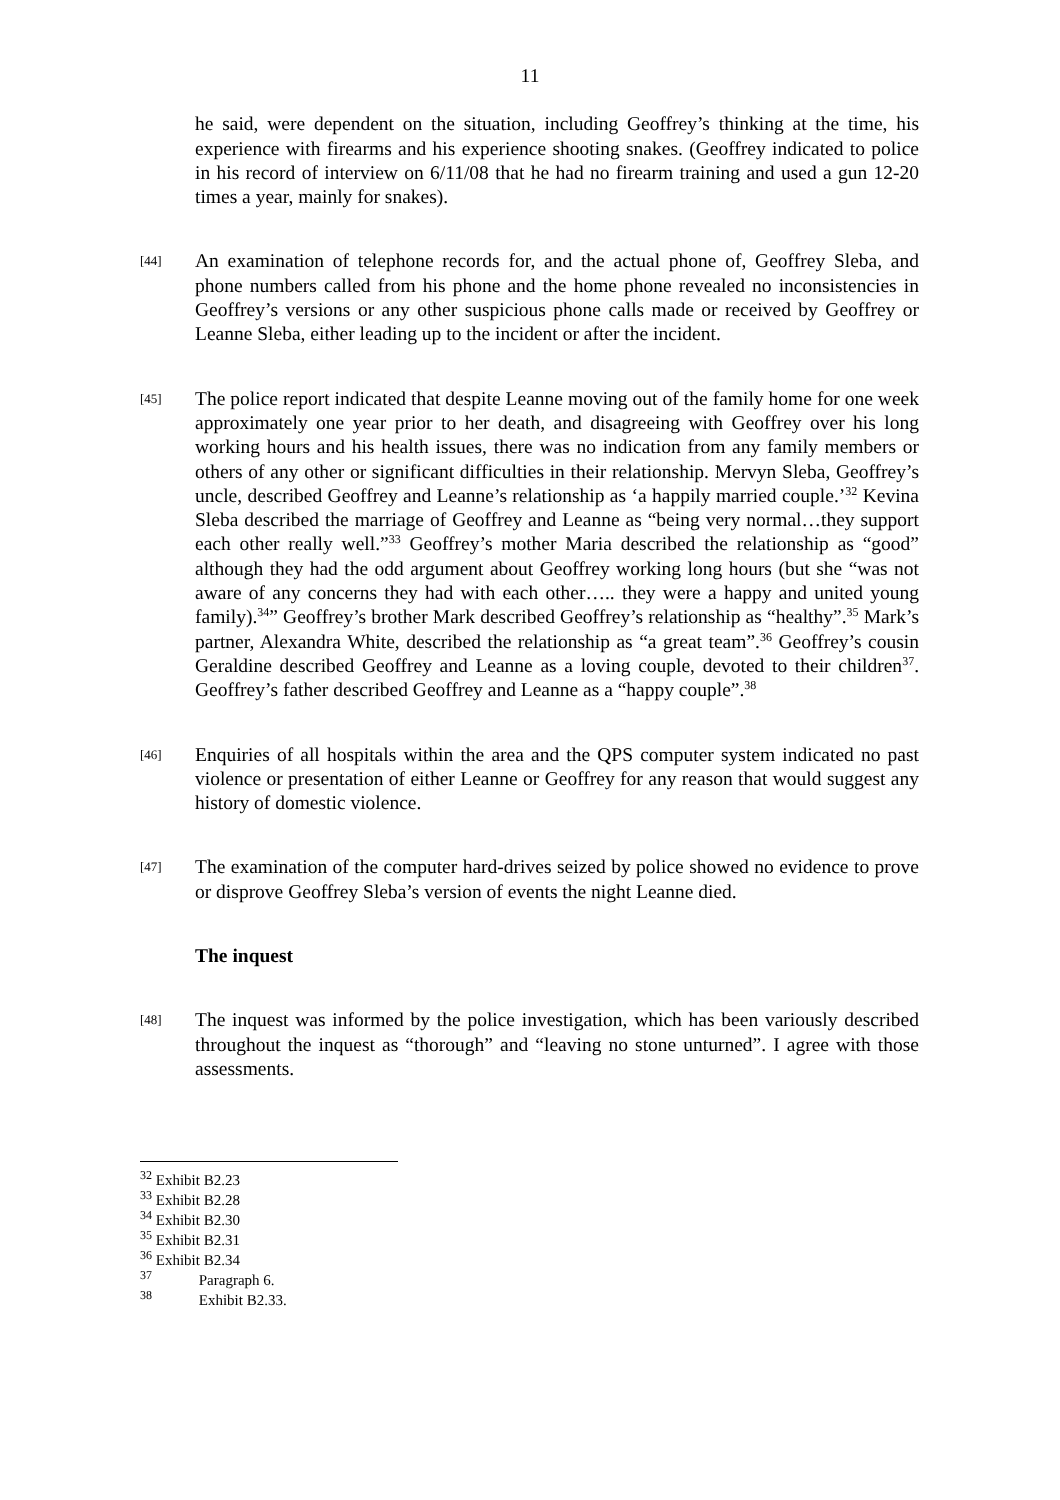11
he said, were dependent on the situation, including Geoffrey’s thinking at the time, his experience with firearms and his experience shooting snakes. (Geoffrey indicated to police in his record of interview on 6/11/08 that he had no firearm training and used a gun 12-20 times a year, mainly for snakes).
[44]
An examination of telephone records for, and the actual phone of, Geoffrey Sleba, and phone numbers called from his phone and the home phone revealed no inconsistencies in Geoffrey’s versions or any other suspicious phone calls made or received by Geoffrey or Leanne Sleba, either leading up to the incident or after the incident.
[45]
The police report indicated that despite Leanne moving out of the family home for one week approximately one year prior to her death, and disagreeing with Geoffrey over his long working hours and his health issues, there was no indication from any family members or others of any other or significant difficulties in their relationship. Mervyn Sleba, Geoffrey’s uncle, described Geoffrey and Leanne’s relationship as ‘a happily married couple.’<sup>32</sup> Kevina Sleba described the marriage of Geoffrey and Leanne as “being very normal…they support each other really well.”<sup>33</sup> Geoffrey’s mother Maria described the relationship as “good” although they had the odd argument about Geoffrey working long hours (but she “was not aware of any concerns they had with each other….. they were a happy and united young family).<sup>34</sup>” Geoffrey’s brother Mark described Geoffrey’s relationship as “healthy”.<sup>35</sup> Mark’s partner, Alexandra White, described the relationship as “a great team”.<sup>36</sup> Geoffrey’s cousin Geraldine described Geoffrey and Leanne as a loving couple, devoted to their children<sup>37</sup>. Geoffrey’s father described Geoffrey and Leanne as a “happy couple”.<sup>38</sup>
[46]
Enquiries of all hospitals within the area and the QPS computer system indicated no past violence or presentation of either Leanne or Geoffrey for any reason that would suggest any history of domestic violence.
[47]
The examination of the computer hard-drives seized by police showed no evidence to prove or disprove Geoffrey Sleba’s version of events the night Leanne died.
The inquest
[48]
The inquest was informed by the police investigation, which has been variously described throughout the inquest as “thorough” and “leaving no stone unturned”. I agree with those assessments.
<sup>32</sup> Exhibit B2.23
<sup>33</sup> Exhibit B2.28
<sup>34</sup> Exhibit B2.30
<sup>35</sup> Exhibit B2.31
<sup>36</sup> Exhibit B2.34
<sup>37</sup> Paragraph 6.
<sup>38</sup> Exhibit B2.33.